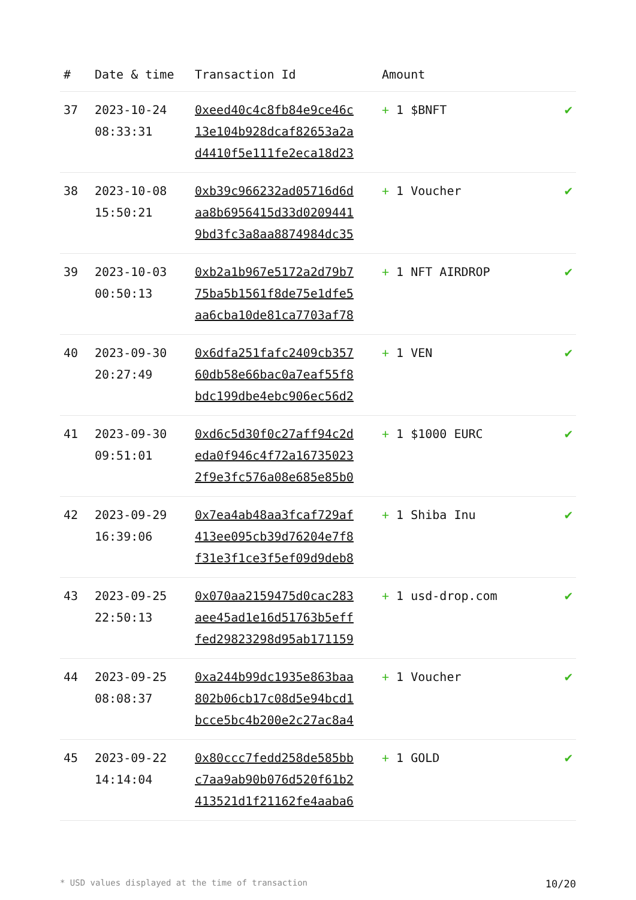| # | Date & time | Transaction Id | Amount | |
| --- | --- | --- | --- | --- |
| 37 | 2023-10-24 08:33:31 | 0xeed40c4c8fb84e9ce46c 13e104b928dcaf82653a2a d4410f5e111fe2eca18d23 | + 1 $BNFT | ✔ |
| 38 | 2023-10-08 15:50:21 | 0xb39c966232ad05716d6d aa8b6956415d33d0209441 9bd3fc3a8aa8874984dc35 | + 1 Voucher | ✔ |
| 39 | 2023-10-03 00:50:13 | 0xb2a1b967e5172a2d79b7 75ba5b1561f8de75e1dfe5 aa6cba10de81ca7703af78 | + 1 NFT AIRDROP | ✔ |
| 40 | 2023-09-30 20:27:49 | 0x6dfa251fafc2409cb357 60db58e66bac0a7eaf55f8 bdc199dbe4ebc906ec56d2 | + 1 VEN | ✔ |
| 41 | 2023-09-30 09:51:01 | 0xd6c5d30f0c27aff94c2d eda0f946c4f72a16735023 2f9e3fc576a08e685e85b0 | + 1 $1000 EURC | ✔ |
| 42 | 2023-09-29 16:39:06 | 0x7ea4ab48aa3fcaf729af 413ee095cb39d76204e7f8 f31e3f1ce3f5ef09d9deb8 | + 1 Shiba Inu | ✔ |
| 43 | 2023-09-25 22:50:13 | 0x070aa2159475d0cac283 aee45ad1e16d51763b5eff fed29823298d95ab171159 | + 1 usd-drop.com | ✔ |
| 44 | 2023-09-25 08:08:37 | 0xa244b99dc1935e863baa 802b06cb17c08d5e94bcd1 bcce5bc4b200e2c27ac8a4 | + 1 Voucher | ✔ |
| 45 | 2023-09-22 14:14:04 | 0x80ccc7fedd258de585bb c7aa9ab90b076d520f61b2 413521d1f21162fe4aaba6 | + 1 GOLD | ✔ |
* USD values displayed at the time of transaction 10/20